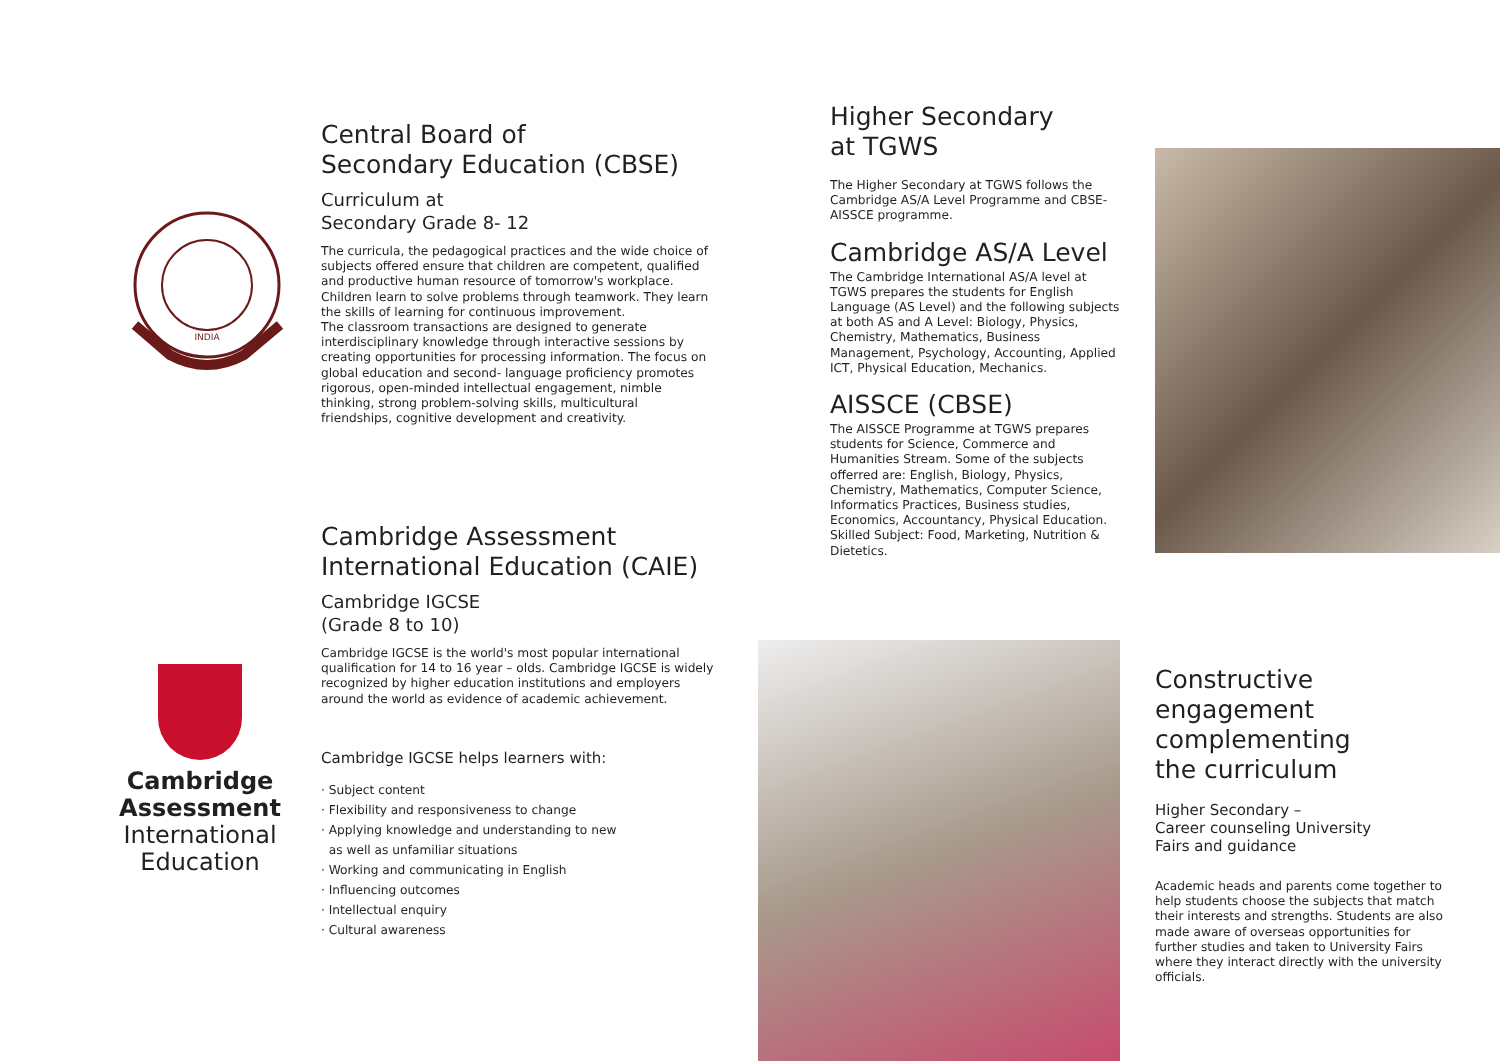INDIA
Central Board of
Secondary Education (CBSE)
Curriculum at
Secondary Grade 8- 12
The curricula, the pedagogical practices and the wide choice of subjects offered ensure that children are competent, qualified and productive human resource of tomorrow's workplace. Children learn to solve problems through teamwork. They learn the skills of learning for continuous improvement.
The classroom transactions are designed to generate interdisciplinary knowledge through interactive sessions by creating opportunities for processing information. The focus on global education and second- language proficiency promotes rigorous, open-minded intellectual engagement, nimble thinking, strong problem-solving skills, multicultural friendships, cognitive development and creativity.
Cambridge
Assessment
International
Education
Cambridge Assessment
International Education (CAIE)
Cambridge IGCSE
(Grade 8 to 10)
Cambridge IGCSE is the world's most popular international qualification for 14 to 16 year – olds. Cambridge IGCSE is widely recognized by higher education institutions and employers around the world as evidence of academic achievement.
Cambridge IGCSE helps learners with:
· Subject content
· Flexibility and responsiveness to change
· Applying knowledge and understanding to new
as well as unfamiliar situations
· Working and communicating in English
· Influencing outcomes
· Intellectual enquiry
· Cultural awareness
Higher Secondary
at TGWS
The Higher Secondary at TGWS follows the Cambridge AS/A Level Programme and CBSE-AISSCE programme.
Cambridge AS/A Level
The Cambridge International AS/A level at TGWS prepares the students for English Language (AS Level) and the following subjects at both AS and A Level: Biology, Physics, Chemistry, Mathematics, Business Management, Psychology, Accounting, Applied ICT, Physical Education, Mechanics.
AISSCE (CBSE)
The AISSCE Programme at TGWS prepares students for Science, Commerce and Humanities Stream. Some of the subjects offerred are: English, Biology, Physics, Chemistry, Mathematics, Computer Science, Informatics Practices, Business studies, Economics, Accountancy, Physical Education. Skilled Subject: Food, Marketing, Nutrition & Dietetics.
Constructive
engagement
complementing
the curriculum
Higher Secondary –
Career counseling University
Fairs and guidance
Academic heads and parents come together to help students choose the subjects that match their interests and strengths. Students are also made aware of overseas opportunities for further studies and taken to University Fairs where they interact directly with the university officials.